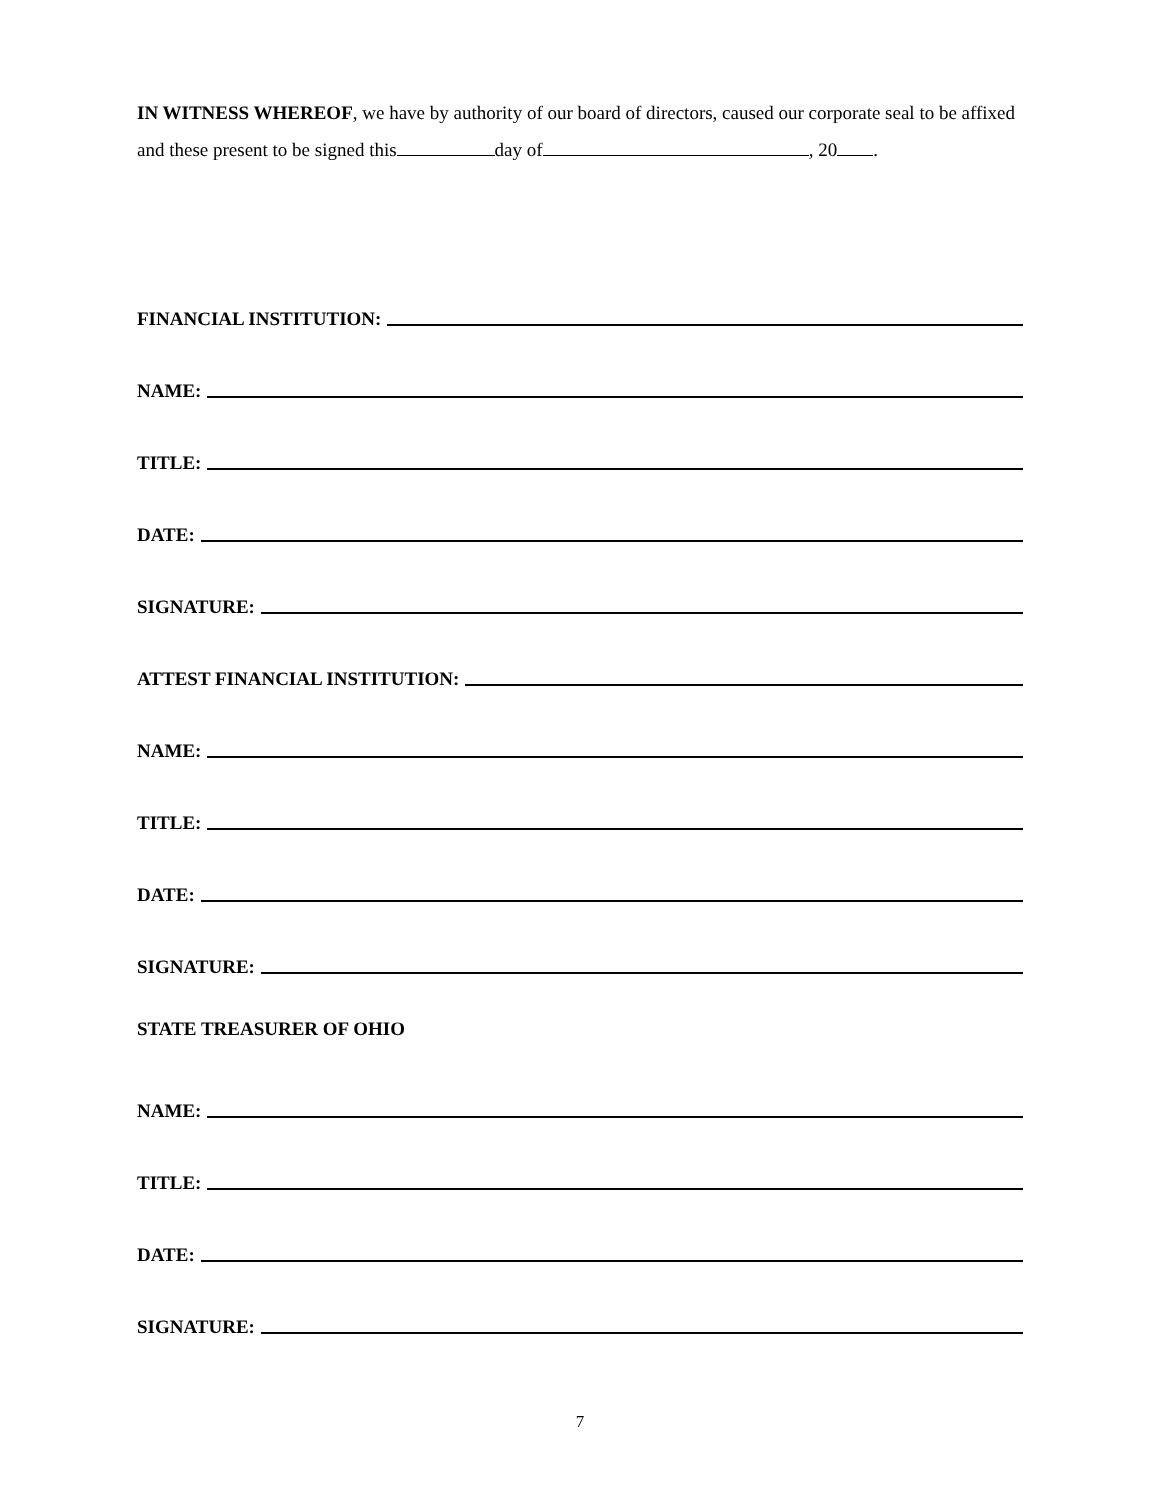IN WITNESS WHEREOF, we have by authority of our board of directors, caused our corporate seal to be affixed and these present to be signed this day of , 20 .
FINANCIAL INSTITUTION:
NAME:
TITLE:
DATE:
SIGNATURE:
ATTEST FINANCIAL INSTITUTION:
NAME:
TITLE:
DATE:
SIGNATURE:
STATE TREASURER OF OHIO
NAME:
TITLE:
DATE:
SIGNATURE:
7